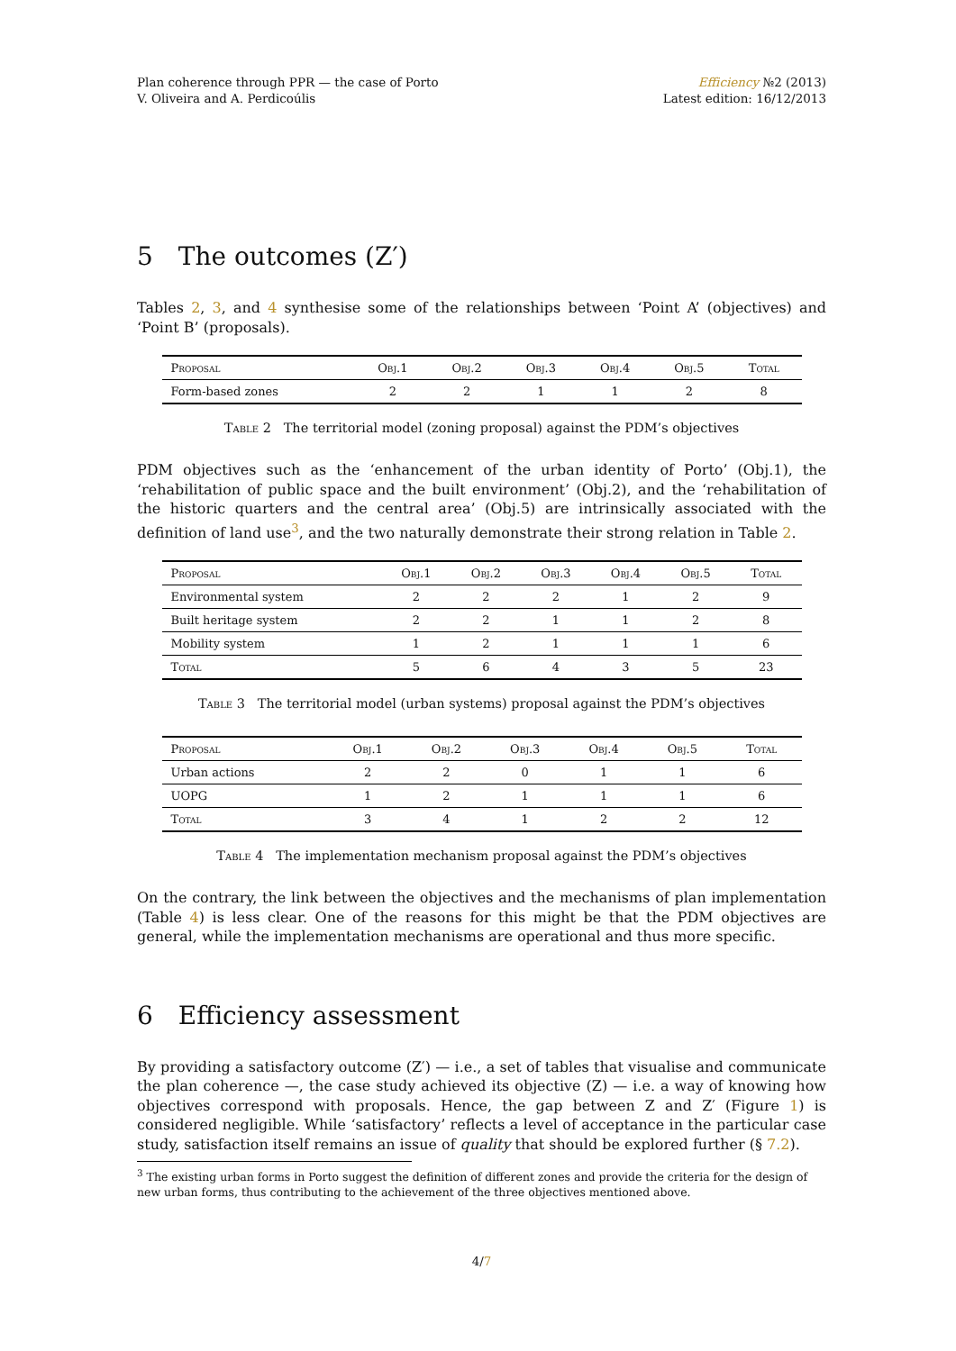Plan coherence through PPR — the case of Porto
V. Oliveira and A. Perdicoúlis
Efficiency №2 (2013)
Latest edition: 16/12/2013
5 The outcomes (Z′)
Tables 2, 3, and 4 synthesise some of the relationships between ‘Point A’ (objectives) and ‘Point B’ (proposals).
| Proposal | Obj.1 | Obj.2 | Obj.3 | Obj.4 | Obj.5 | Total |
| --- | --- | --- | --- | --- | --- | --- |
| Form-based zones | 2 | 2 | 1 | 1 | 2 | 8 |
Table 2 The territorial model (zoning proposal) against the PDM’s objectives
PDM objectives such as the ‘enhancement of the urban identity of Porto’ (Obj.1), the ‘rehabilitation of public space and the built environment’ (Obj.2), and the ‘rehabilitation of the historic quarters and the central area’ (Obj.5) are intrinsically associated with the definition of land use<sup>3</sup>, and the two naturally demonstrate their strong relation in Table 2.
| Proposal | Obj.1 | Obj.2 | Obj.3 | Obj.4 | Obj.5 | Total |
| --- | --- | --- | --- | --- | --- | --- |
| Environmental system | 2 | 2 | 2 | 1 | 2 | 9 |
| Built heritage system | 2 | 2 | 1 | 1 | 2 | 8 |
| Mobility system | 1 | 2 | 1 | 1 | 1 | 6 |
| Total | 5 | 6 | 4 | 3 | 5 | 23 |
Table 3 The territorial model (urban systems) proposal against the PDM’s objectives
| Proposal | Obj.1 | Obj.2 | Obj.3 | Obj.4 | Obj.5 | Total |
| --- | --- | --- | --- | --- | --- | --- |
| Urban actions | 2 | 2 | 0 | 1 | 1 | 6 |
| UOPG | 1 | 2 | 1 | 1 | 1 | 6 |
| Total | 3 | 4 | 1 | 2 | 2 | 12 |
Table 4 The implementation mechanism proposal against the PDM’s objectives
On the contrary, the link between the objectives and the mechanisms of plan implementation (Table 4) is less clear. One of the reasons for this might be that the PDM objectives are general, while the implementation mechanisms are operational and thus more specific.
6 Efficiency assessment
By providing a satisfactory outcome (Z′) — i.e., a set of tables that visualise and communicate the plan coherence —, the case study achieved its objective (Z) — i.e. a way of knowing how objectives correspond with proposals. Hence, the gap between Z and Z′ (Figure 1) is considered negligible. While ‘satisfactory’ reflects a level of acceptance in the particular case study, satisfaction itself remains an issue of quality that should be explored further (§ 7.2).
<sup>3</sup> The existing urban forms in Porto suggest the definition of different zones and provide the criteria for the design of new urban forms, thus contributing to the achievement of the three objectives mentioned above.
4/7